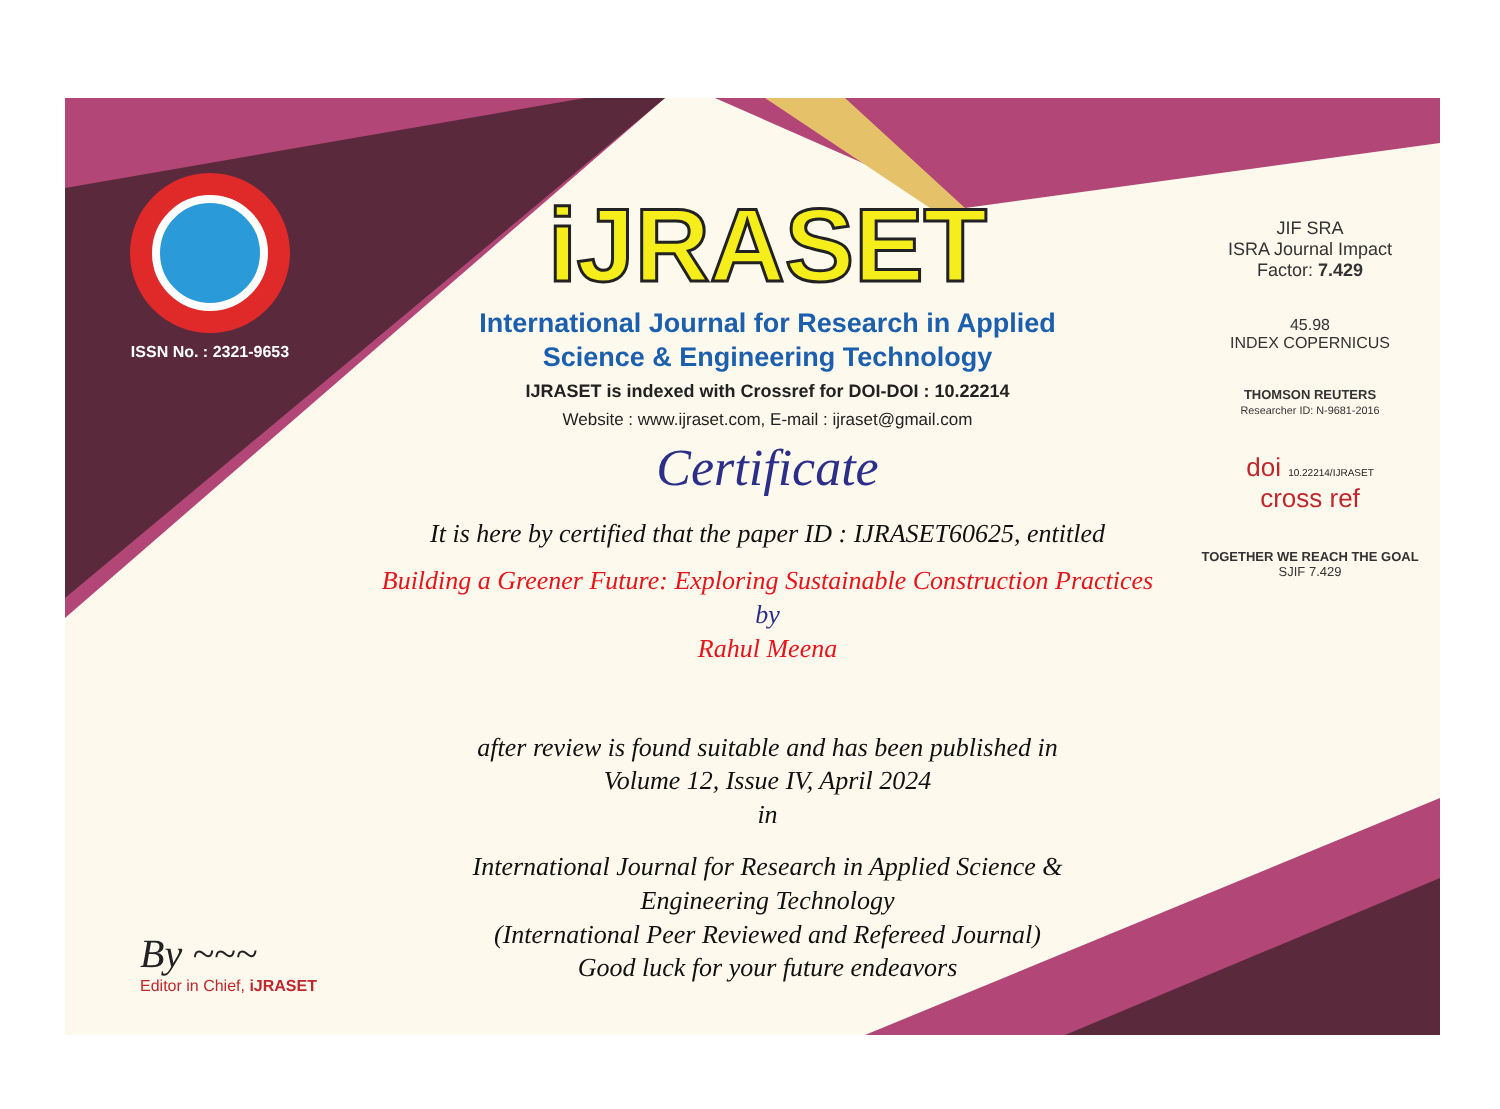ISSN No. : 2321-9653
iJRASET
International Journal for Research in Applied
Science & Engineering Technology
IJRASET is indexed with Crossref for DOI-DOI : 10.22214
Website : www.ijraset.com, E-mail : ijraset@gmail.com
Certificate
It is here by certified that the paper ID : IJRASET60625, entitled
Building a Greener Future: Exploring Sustainable Construction Practices
by
Rahul Meena
after review is found suitable and has been published in
Volume 12, Issue IV, April 2024
in
International Journal for Research in Applied Science &
Engineering Technology
(International Peer Reviewed and Refereed Journal)
Good luck for your future endeavors
JIF SRA
ISRA Journal Impact
Factor: 7.429
45.98
INDEX COPERNICUS
THOMSON REUTERS
Researcher ID: N-9681-2016
doi 10.22214/IJRASET
cross ref
TOGETHER WE REACH THE GOAL
SJIF 7.429
By ~~~
Editor in Chief, iJRASET